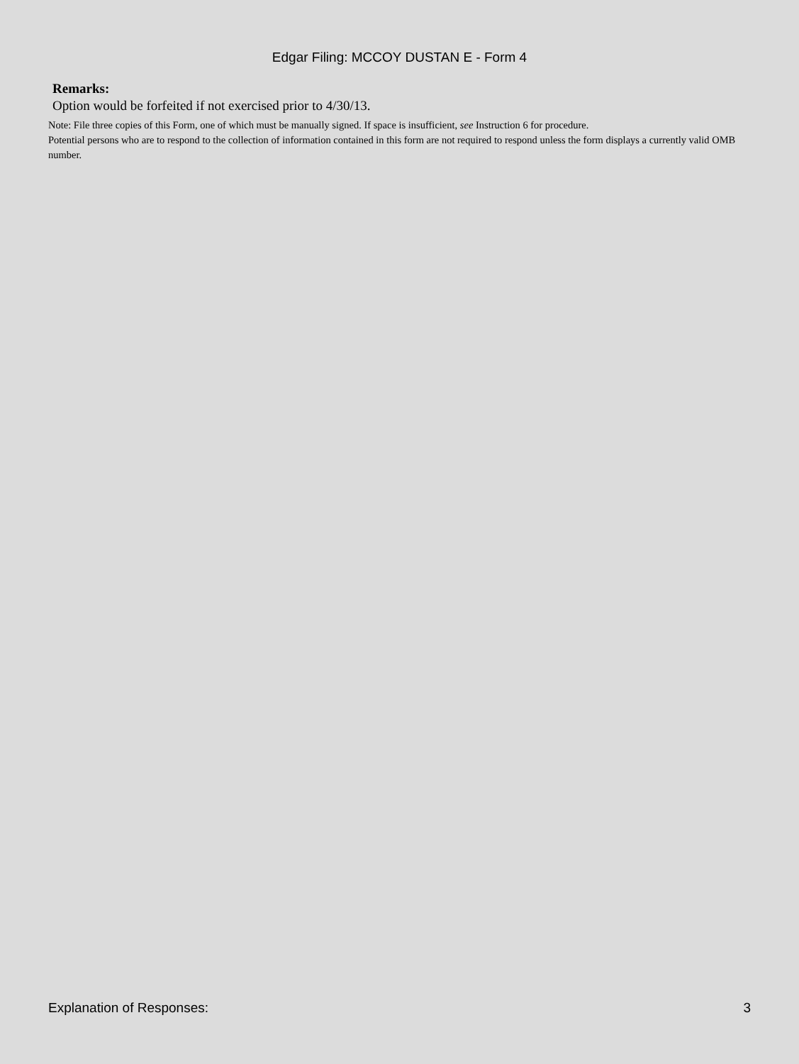Edgar Filing: MCCOY DUSTAN E - Form 4
Remarks:
Option would be forfeited if not exercised prior to 4/30/13.
Note: File three copies of this Form, one of which must be manually signed. If space is insufficient, see Instruction 6 for procedure.
Potential persons who are to respond to the collection of information contained in this form are not required to respond unless the form displays a currently valid OMB number.
Explanation of Responses: 3